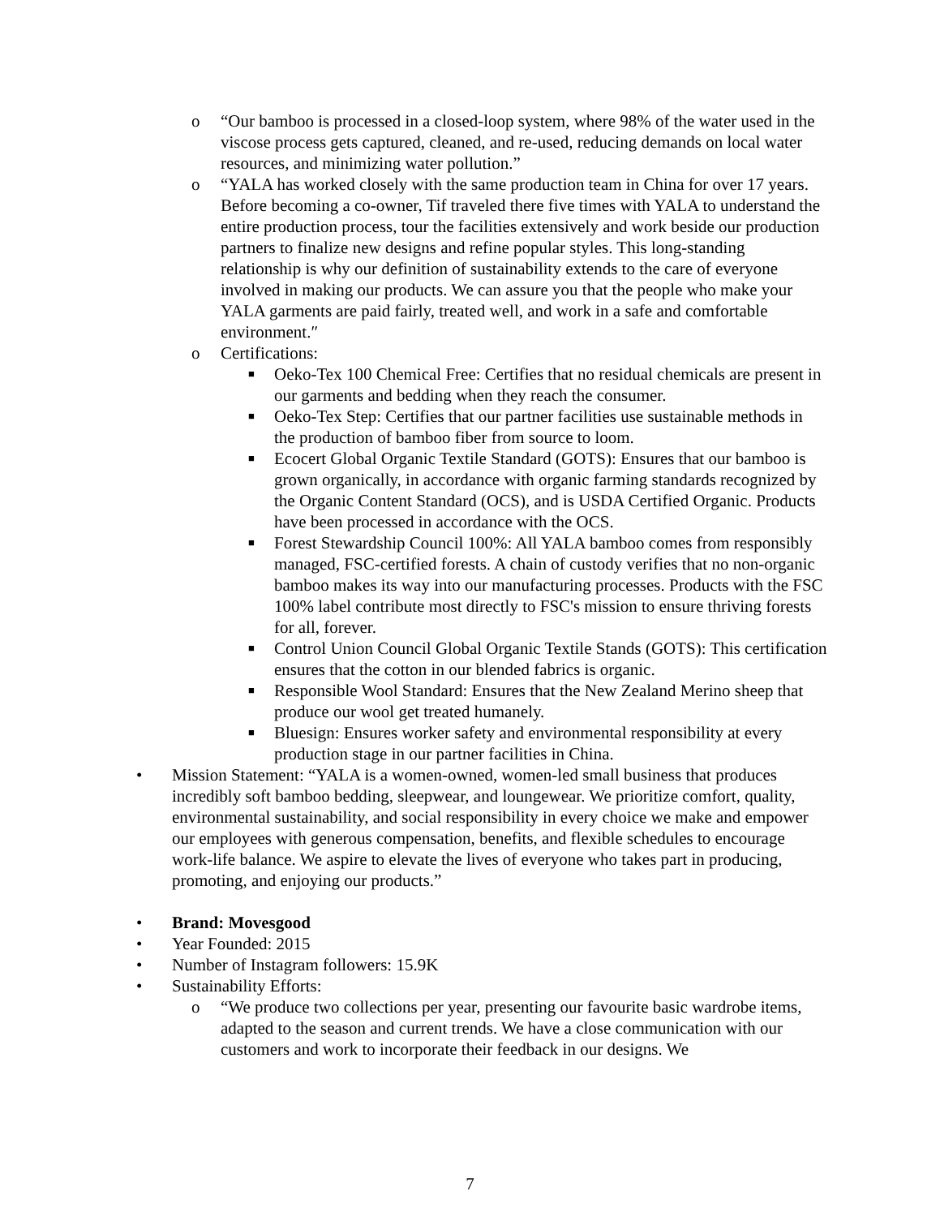o “Our bamboo is processed in a closed-loop system, where 98% of the water used in the viscose process gets captured, cleaned, and re-used, reducing demands on local water resources, and minimizing water pollution.”
o “YALA has worked closely with the same production team in China for over 17 years. Before becoming a co-owner, Tif traveled there five times with YALA to understand the entire production process, tour the facilities extensively and work beside our production partners to finalize new designs and refine popular styles. This long-standing relationship is why our definition of sustainability extends to the care of everyone involved in making our products. We can assure you that the people who make your YALA garments are paid fairly, treated well, and work in a safe and comfortable environment.″
o Certifications:
■ Oeko-Tex 100 Chemical Free: Certifies that no residual chemicals are present in our garments and bedding when they reach the consumer.
■ Oeko-Tex Step: Certifies that our partner facilities use sustainable methods in the production of bamboo fiber from source to loom.
■ Ecocert Global Organic Textile Standard (GOTS): Ensures that our bamboo is grown organically, in accordance with organic farming standards recognized by the Organic Content Standard (OCS), and is USDA Certified Organic. Products have been processed in accordance with the OCS.
■ Forest Stewardship Council 100%: All YALA bamboo comes from responsibly managed, FSC-certified forests. A chain of custody verifies that no non-organic bamboo makes its way into our manufacturing processes. Products with the FSC 100% label contribute most directly to FSC's mission to ensure thriving forests for all, forever.
■ Control Union Council Global Organic Textile Stands (GOTS): This certification ensures that the cotton in our blended fabrics is organic.
■ Responsible Wool Standard: Ensures that the New Zealand Merino sheep that produce our wool get treated humanely.
■ Bluesign: Ensures worker safety and environmental responsibility at every production stage in our partner facilities in China.
• Mission Statement: “YALA is a women-owned, women-led small business that produces incredibly soft bamboo bedding, sleepwear, and loungewear. We prioritize comfort, quality, environmental sustainability, and social responsibility in every choice we make and empower our employees with generous compensation, benefits, and flexible schedules to encourage work-life balance. We aspire to elevate the lives of everyone who takes part in producing, promoting, and enjoying our products.”
• Brand: Movesgood
• Year Founded: 2015
• Number of Instagram followers: 15.9K
• Sustainability Efforts:
o “We produce two collections per year, presenting our favourite basic wardrobe items, adapted to the season and current trends. We have a close communication with our customers and work to incorporate their feedback in our designs. We
7